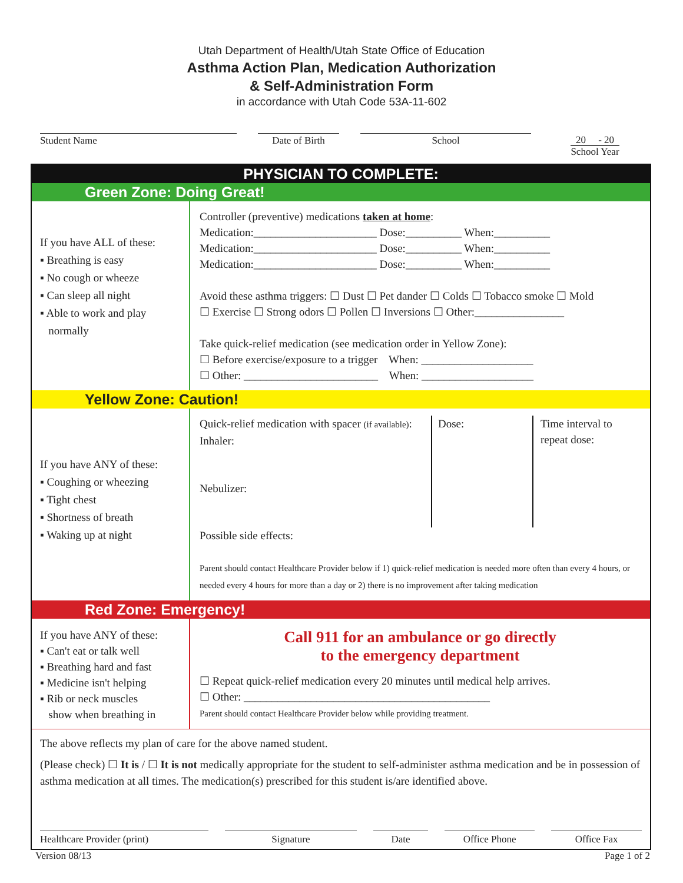Utah Department of Health/Utah State Office of Education
Asthma Action Plan, Medication Authorization
& Self-Administration Form
in accordance with Utah Code 53A-11-602
Student Name Date of Birth School 20 - 20
School Year
PHYSICIAN TO COMPLETE:
Green Zone: Doing Great!
If you have ALL of these:
▪ Breathing is easy
▪ No cough or wheeze
▪ Can sleep all night
▪ Able to work and play
normally
Controller (preventive) medications taken at home:
Medication:______________________ Dose:__________ When:__________
Medication:______________________ Dose:__________ When:__________
Medication:______________________ Dose:__________ When:__________
Avoid these asthma triggers: ☐ Dust ☐ Pet dander ☐ Colds ☐ Tobacco smoke ☐ Mold
☐ Exercise ☐ Strong odors ☐ Pollen ☐ Inversions ☐ Other:________________
Take quick-relief medication (see medication order in Yellow Zone):
☐ Before exercise/exposure to a trigger When: ____________________
☐ Other: ________________________ When: ____________________
Yellow Zone: Caution!
If you have ANY of these:
▪ Coughing or wheezing
▪ Tight chest
▪ Shortness of breath
▪ Waking up at night
Quick-relief medication with spacer (if available):
Inhaler:
Nebulizer:
Dose: Time interval to repeat dose:
Possible side effects:
Parent should contact Healthcare Provider below if 1) quick-relief medication is needed more often than every 4 hours, or needed every 4 hours for more than a day or 2) there is no improvement after taking medication
Red Zone: Emergency!
If you have ANY of these:
▪ Can't eat or talk well
▪ Breathing hard and fast
▪ Medicine isn't helping
▪ Rib or neck muscles
show when breathing in
Call 911 for an ambulance or go directly
to the emergency department
☐ Repeat quick-relief medication every 20 minutes until medical help arrives.
☐ Other: ____________________________________________
Parent should contact Healthcare Provider below while providing treatment.
The above reflects my plan of care for the above named student.
(Please check) ☐ It is / ☐ It is not medically appropriate for the student to self-administer asthma medication and be in possession of asthma medication at all times. The medication(s) prescribed for this student is/are identified above.
Healthcare Provider (print) Signature Date Office Phone Office Fax
Version 08/13 Page 1 of 2